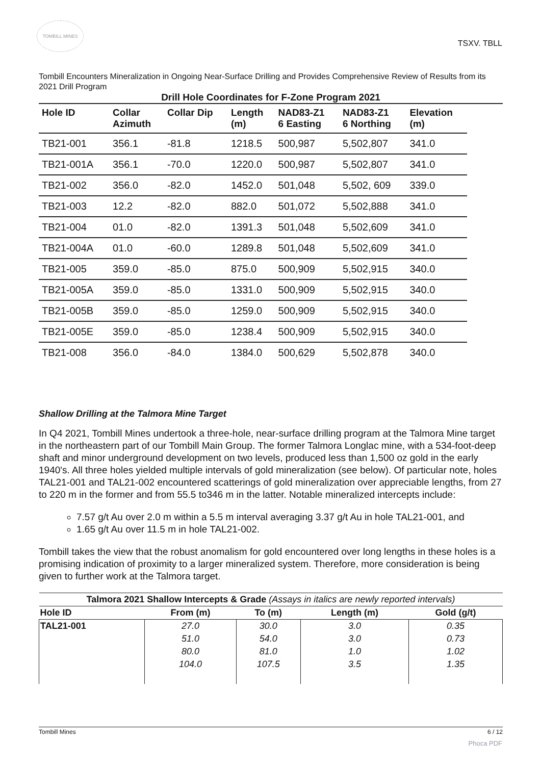TOMBILL MINES
TSXV. TBLL
Tombill Encounters Mineralization in Ongoing Near-Surface Drilling and Provides Comprehensive Review of Results from its 2021 Drill Program
Drill Hole Coordinates for F-Zone Program 2021
| Hole ID | Collar Azimuth | Collar Dip | Length (m) | NAD83-Z1 6 Easting | NAD83-Z1 6 Northing | Elevation (m) |
| --- | --- | --- | --- | --- | --- | --- |
| TB21-001 | 356.1 | -81.8 | 1218.5 | 500,987 | 5,502,807 | 341.0 |
| TB21-001A | 356.1 | -70.0 | 1220.0 | 500,987 | 5,502,807 | 341.0 |
| TB21-002 | 356.0 | -82.0 | 1452.0 | 501,048 | 5,502, 609 | 339.0 |
| TB21-003 | 12.2 | -82.0 | 882.0 | 501,072 | 5,502,888 | 341.0 |
| TB21-004 | 01.0 | -82.0 | 1391.3 | 501,048 | 5,502,609 | 341.0 |
| TB21-004A | 01.0 | -60.0 | 1289.8 | 501,048 | 5,502,609 | 341.0 |
| TB21-005 | 359.0 | -85.0 | 875.0 | 500,909 | 5,502,915 | 340.0 |
| TB21-005A | 359.0 | -85.0 | 1331.0 | 500,909 | 5,502,915 | 340.0 |
| TB21-005B | 359.0 | -85.0 | 1259.0 | 500,909 | 5,502,915 | 340.0 |
| TB21-005E | 359.0 | -85.0 | 1238.4 | 500,909 | 5,502,915 | 340.0 |
| TB21-008 | 356.0 | -84.0 | 1384.0 | 500,629 | 5,502,878 | 340.0 |
Shallow Drilling at the Talmora Mine Target
In Q4 2021, Tombill Mines undertook a three-hole, near-surface drilling program at the Talmora Mine target in the northeastern part of our Tombill Main Group. The former Talmora Longlac mine, with a 534-foot-deep shaft and minor underground development on two levels, produced less than 1,500 oz gold in the early 1940's. All three holes yielded multiple intervals of gold mineralization (see below). Of particular note, holes TAL21-001 and TAL21-002 encountered scatterings of gold mineralization over appreciable lengths, from 27 to 220 m in the former and from 55.5 to346 m in the latter. Notable mineralized intercepts include:
7.57 g/t Au over 2.0 m within a 5.5 m interval averaging 3.37 g/t Au in hole TAL21-001, and
1.65 g/t Au over 11.5 m in hole TAL21-002.
Tombill takes the view that the robust anomalism for gold encountered over long lengths in these holes is a promising indication of proximity to a larger mineralized system. Therefore, more consideration is being given to further work at the Talmora target.
| Talmora 2021 Shallow Intercepts & Grade (Assays in italics are newly reported intervals) | | | | |
| --- | --- | --- | --- | --- |
| Hole ID | From (m) | To (m) | Length (m) | Gold (g/t) |
| TAL21-001 | 27.0 | 30.0 | 3.0 | 0.35 |
| | 51.0 | 54.0 | 3.0 | 0.73 |
| | 80.0 | 81.0 | 1.0 | 1.02 |
| | 104.0 | 107.5 | 3.5 | 1.35 |
Tombill Mines 6 / 12
Phoca PDF